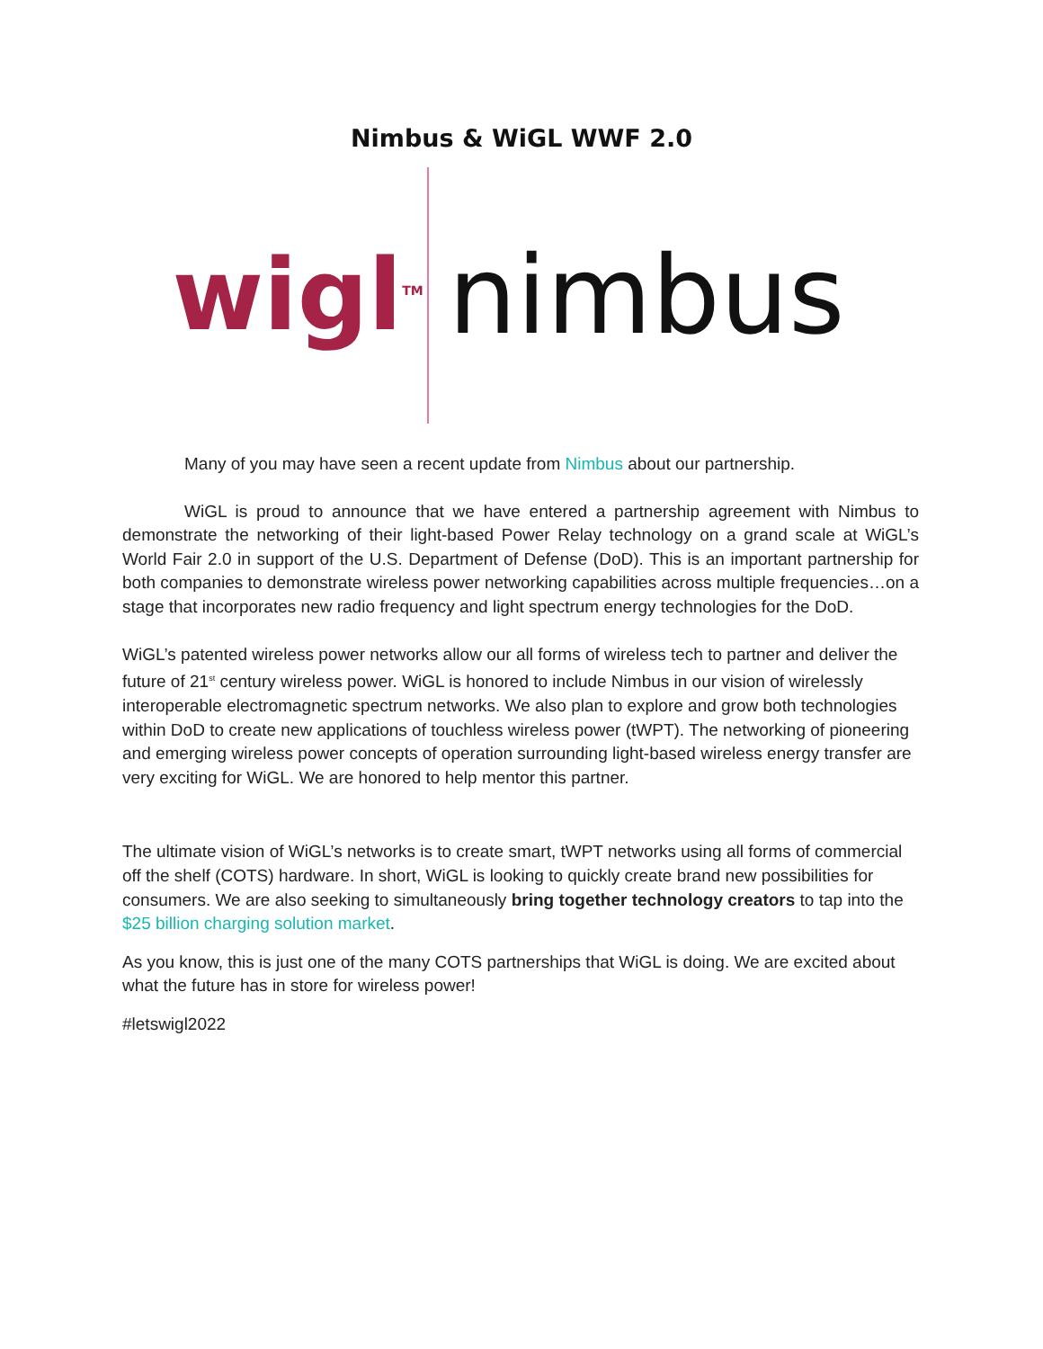Nimbus & WiGL WWF 2.0
wigl<sup>TM</sup>
nimbus
Many of you may have seen a recent update from Nimbus about our partnership.
WiGL is proud to announce that we have entered a partnership agreement with Nimbus to demonstrate the networking of their light-based Power Relay technology on a grand scale at WiGL’s World Fair 2.0 in support of the U.S. Department of Defense (DoD). This is an important partnership for both companies to demonstrate wireless power networking capabilities across multiple frequencies…on a stage that incorporates new radio frequency and light spectrum energy technologies for the DoD.
WiGL’s patented wireless power networks allow our all forms of wireless tech to partner and deliver the future of 21<sup>st</sup> century wireless power. WiGL is honored to include Nimbus in our vision of wirelessly interoperable electromagnetic spectrum networks. We also plan to explore and grow both technologies within DoD to create new applications of touchless wireless power (tWPT). The networking of pioneering and emerging wireless power concepts of operation surrounding light-based wireless energy transfer are very exciting for WiGL. We are honored to help mentor this partner.
The ultimate vision of WiGL’s networks is to create smart, tWPT networks using all forms of commercial off the shelf (COTS) hardware. In short, WiGL is looking to quickly create brand new possibilities for consumers. We are also seeking to simultaneously bring together technology creators to tap into the $25 billion charging solution market.
As you know, this is just one of the many COTS partnerships that WiGL is doing. We are excited about what the future has in store for wireless power!
#letswigl2022